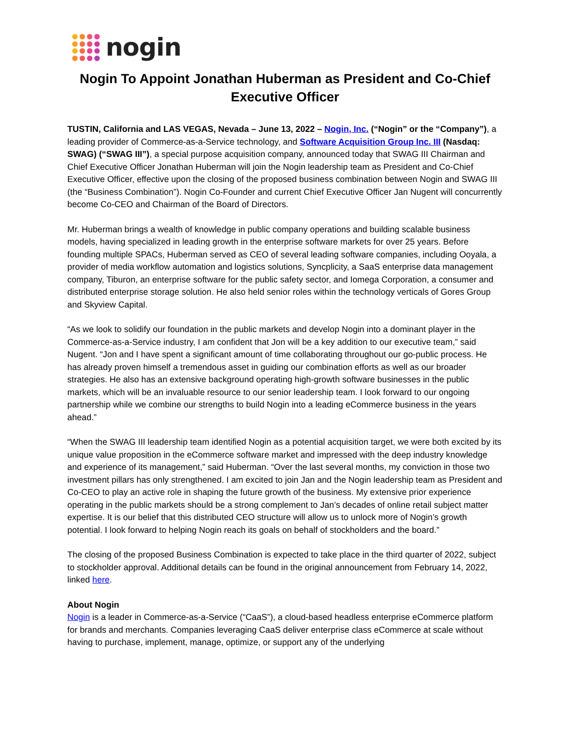nogin
Nogin To Appoint Jonathan Huberman as President and Co-Chief Executive Officer
TUSTIN, California and LAS VEGAS, Nevada – June 13, 2022 – Nogin, Inc. (“Nogin” or the “Company”), a leading provider of Commerce-as-a-Service technology, and Software Acquisition Group Inc. III (Nasdaq: SWAG) (“SWAG III”), a special purpose acquisition company, announced today that SWAG III Chairman and Chief Executive Officer Jonathan Huberman will join the Nogin leadership team as President and Co-Chief Executive Officer, effective upon the closing of the proposed business combination between Nogin and SWAG III (the “Business Combination”). Nogin Co-Founder and current Chief Executive Officer Jan Nugent will concurrently become Co-CEO and Chairman of the Board of Directors.
Mr. Huberman brings a wealth of knowledge in public company operations and building scalable business models, having specialized in leading growth in the enterprise software markets for over 25 years. Before founding multiple SPACs, Huberman served as CEO of several leading software companies, including Ooyala, a provider of media workflow automation and logistics solutions, Syncplicity, a SaaS enterprise data management company, Tiburon, an enterprise software for the public safety sector, and Iomega Corporation, a consumer and distributed enterprise storage solution. He also held senior roles within the technology verticals of Gores Group and Skyview Capital.
“As we look to solidify our foundation in the public markets and develop Nogin into a dominant player in the Commerce-as-a-Service industry, I am confident that Jon will be a key addition to our executive team,” said Nugent. “Jon and I have spent a significant amount of time collaborating throughout our go-public process. He has already proven himself a tremendous asset in guiding our combination efforts as well as our broader strategies. He also has an extensive background operating high-growth software businesses in the public markets, which will be an invaluable resource to our senior leadership team. I look forward to our ongoing partnership while we combine our strengths to build Nogin into a leading eCommerce business in the years ahead.”
“When the SWAG III leadership team identified Nogin as a potential acquisition target, we were both excited by its unique value proposition in the eCommerce software market and impressed with the deep industry knowledge and experience of its management,” said Huberman. “Over the last several months, my conviction in those two investment pillars has only strengthened. I am excited to join Jan and the Nogin leadership team as President and Co-CEO to play an active role in shaping the future growth of the business. My extensive prior experience operating in the public markets should be a strong complement to Jan’s decades of online retail subject matter expertise. It is our belief that this distributed CEO structure will allow us to unlock more of Nogin’s growth potential. I look forward to helping Nogin reach its goals on behalf of stockholders and the board.”
The closing of the proposed Business Combination is expected to take place in the third quarter of 2022, subject to stockholder approval. Additional details can be found in the original announcement from February 14, 2022, linked here.
About Nogin
Nogin is a leader in Commerce-as-a-Service (“CaaS”), a cloud-based headless enterprise eCommerce platform for brands and merchants. Companies leveraging CaaS deliver enterprise class eCommerce at scale without having to purchase, implement, manage, optimize, or support any of the underlying